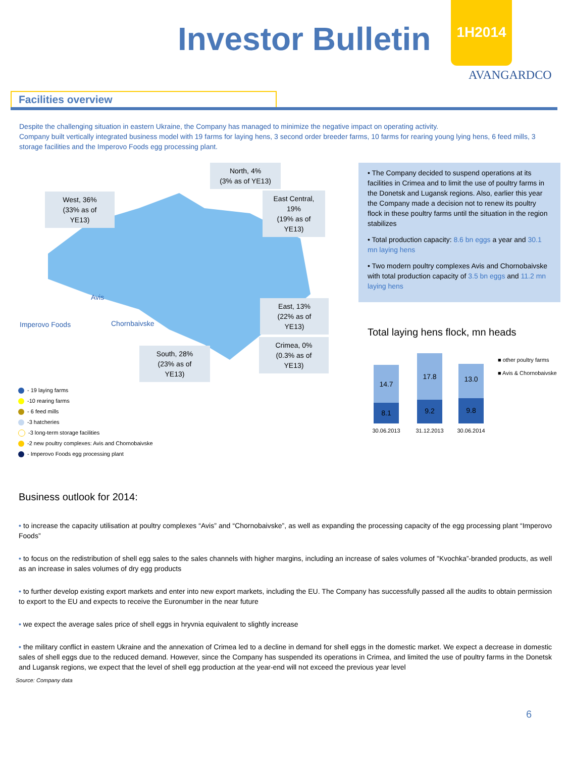Investor Bulletin
1H2014
AVANGARDCO
Facilities overview
Despite the challenging situation in eastern Ukraine, the Company has managed to minimize the negative impact on operating activity.
Company built vertically integrated business model with 19 farms for laying hens, 3 second order breeder farms, 10 farms for rearing young lying hens, 6 feed mills, 3 storage facilities and the Imperovo Foods egg processing plant.
North, 4%
(3% as of YE13)
West, 36%
(33% as of
YE13)
East Central,
19%
(19% as of
YE13)
East, 13%
(22% as of
YE13)
Crimea, 0%
(0.3% as of
YE13)
South, 28%
(23% as of
YE13)
Avis
Imperovo Foods Chornbaivske
- 19 laying farms
-10 rearing farms
- 6 feed mills
-3 hatcheries
-3 long-term storage facilities
-2 new poultry complexes: Avis and Chornobaivske
- Imperovo Foods egg processing plant
• The Company decided to suspend operations at its facilities in Crimea and to limit the use of poultry farms in the Donetsk and Lugansk regions. Also, earlier this year the Company made a decision not to renew its poultry flock in these poultry farms until the situation in the region stabilizes
• Total production capacity: 8.6 bn eggs a year and 30.1 mn laying hens
• Two modern poultry complexes Avis and Chornobaivske with total production capacity of 3.5 bn eggs and 11.2 mn laying hens
Total laying hens flock, mn heads
14.7
8.1
30.06.2013
17.8
9.2
31.12.2013
13.0
9.8
30.06.2014
■ other poultry farms
■ Avis & Chornobaivske
Business outlook for 2014:
• to increase the capacity utilisation at poultry complexes “Avis” and “Chornobaivske”, as well as expanding the processing capacity of the egg processing plant “Imperovo Foods”
• to focus on the redistribution of shell egg sales to the sales channels with higher margins, including an increase of sales volumes of "Kvochka”-branded products, as well as an increase in sales volumes of dry egg products
• to further develop existing export markets and enter into new export markets, including the EU. The Company has successfully passed all the audits to obtain permission to export to the EU and expects to receive the Euronumber in the near future
• we expect the average sales price of shell eggs in hryvnia equivalent to slightly increase
• the military conflict in eastern Ukraine and the annexation of Crimea led to a decline in demand for shell eggs in the domestic market. We expect a decrease in domestic sales of shell eggs due to the reduced demand. However, since the Company has suspended its operations in Crimea, and limited the use of poultry farms in the Donetsk and Lugansk regions, we expect that the level of shell egg production at the year-end will not exceed the previous year level
Source: Company data
6